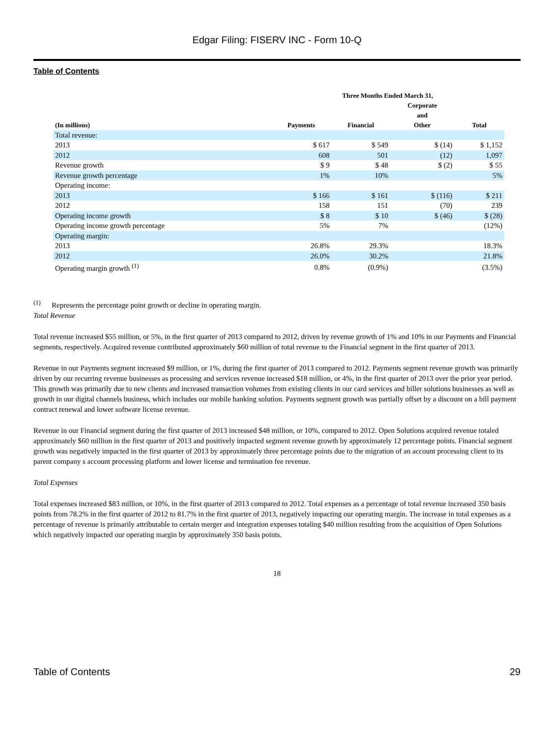Edgar Filing: FISERV INC - Form 10-Q
Table of Contents
| | Three Months Ended March 31, | | | |
| --- | --- | --- | --- | --- |
| (In millions) | Payments | Financial | Corporate and Other | Total |
| Total revenue: | | | | |
| 2013 | $ 617 | $ 549 | $ (14) | $ 1,152 |
| 2012 | 608 | 501 | (12) | 1,097 |
| Revenue growth | $ 9 | $ 48 | $ (2) | $ 55 |
| Revenue growth percentage | 1% | 10% | | 5% |
| Operating income: | | | | |
| 2013 | $ 166 | $ 161 | $ (116) | $ 211 |
| 2012 | 158 | 151 | (70) | 239 |
| Operating income growth | $ 8 | $ 10 | $ (46) | $ (28) |
| Operating income growth percentage | 5% | 7% | | (12%) |
| Operating margin: | | | | |
| 2013 | 26.8% | 29.3% | | 18.3% |
| 2012 | 26.0% | 30.2% | | 21.8% |
| Operating margin growth <sup>(1)</sup> | 0.8% | (0.9%) | | (3.5%) |
<sup>(1)</sup> Represents the percentage point growth or decline in operating margin.
Total Revenue
Total revenue increased $55 million, or 5%, in the first quarter of 2013 compared to 2012, driven by revenue growth of 1% and 10% in our Payments and Financial segments, respectively. Acquired revenue contributed approximately $60 million of total revenue to the Financial segment in the first quarter of 2013.
Revenue in our Payments segment increased $9 million, or 1%, during the first quarter of 2013 compared to 2012. Payments segment revenue growth was primarily driven by our recurring revenue businesses as processing and services revenue increased $18 million, or 4%, in the first quarter of 2013 over the prior year period. This growth was primarily due to new clients and increased transaction volumes from existing clients in our card services and biller solutions businesses as well as growth in our digital channels business, which includes our mobile banking solution. Payments segment growth was partially offset by a discount on a bill payment contract renewal and lower software license revenue.
Revenue in our Financial segment during the first quarter of 2013 increased $48 million, or 10%, compared to 2012. Open Solutions acquired revenue totaled approximately $60 million in the first quarter of 2013 and positively impacted segment revenue growth by approximately 12 percentage points. Financial segment growth was negatively impacted in the first quarter of 2013 by approximately three percentage points due to the migration of an account processing client to its parent company s account processing platform and lower license and termination fee revenue.
Total Expenses
Total expenses increased $83 million, or 10%, in the first quarter of 2013 compared to 2012. Total expenses as a percentage of total revenue increased 350 basis points from 78.2% in the first quarter of 2012 to 81.7% in the first quarter of 2013, negatively impacting our operating margin. The increase in total expenses as a percentage of revenue is primarily attributable to certain merger and integration expenses totaling $40 million resulting from the acquisition of Open Solutions which negatively impacted our operating margin by approximately 350 basis points.
18
Table of Contents 29